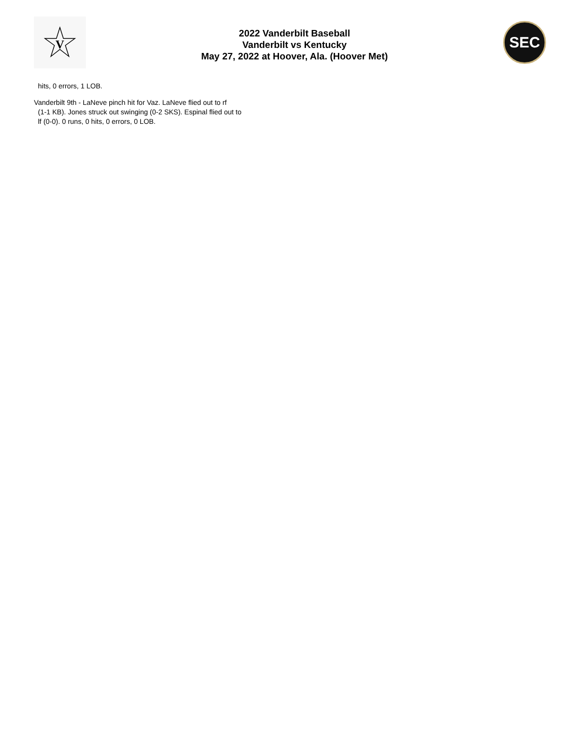V
2022 Vanderbilt Baseball
Vanderbilt vs Kentucky
May 27, 2022 at Hoover, Ala. (Hoover Met)
SEC
hits, 0 errors, 1 LOB.
Vanderbilt 9th - LaNeve pinch hit for Vaz. LaNeve flied out to rf
(1-1 KB). Jones struck out swinging (0-2 SKS). Espinal flied out to
lf (0-0). 0 runs, 0 hits, 0 errors, 0 LOB.